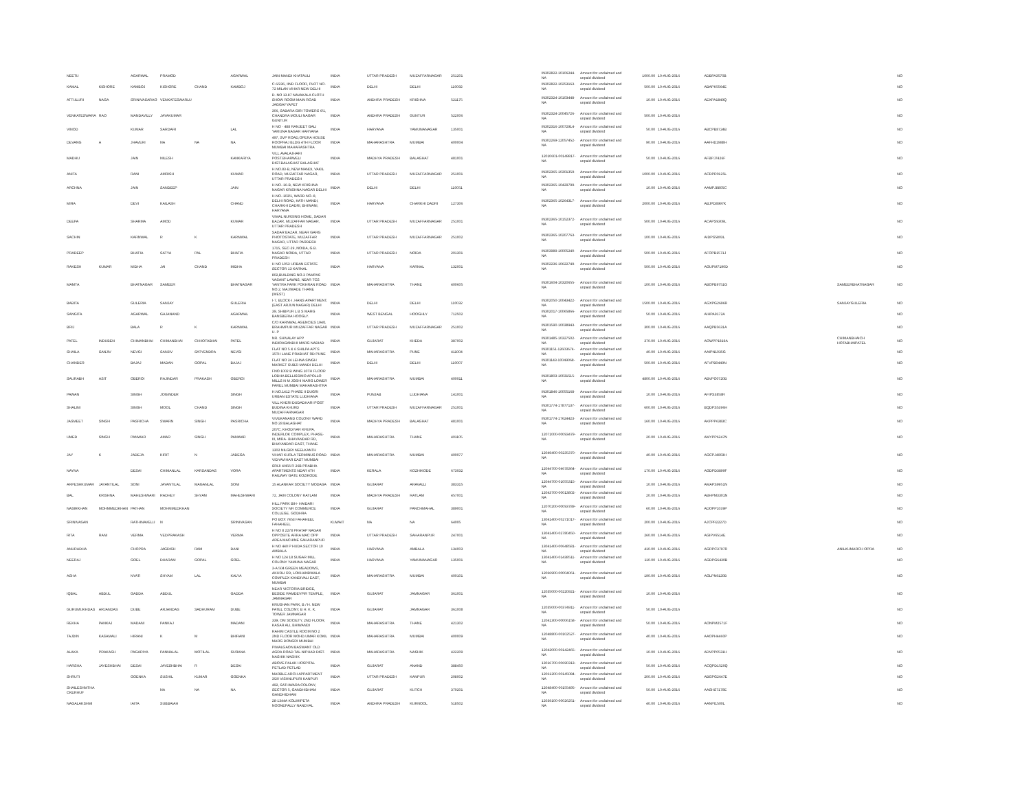| NEETU | | AGARWAL | PRAMOD | | AGARWAL | JAIN MANDI KHATAULI | INDIA | UTTAR PRADESH | MUZAFFARNAGAR | 251201 | IN302822-10106244-NA | Amount for unclaimed and unpaid dividend | 1000.00 | 10-AUG-2016 | ADBPA3570B | | NO |
| KAMAL | KISHORE | KAMBOJ | KISHORE | CHAND | KAMBOJ | C-6/236, IIND FLOOR, PLOT NO-72 MILAN VIHAR NEW DELHI | INDIA | DELHI | DELHI | 110092 | IN302822-10253163-NA | Amount for unclaimed and unpaid dividend | 500.00 | 10-AUG-2016 | ABAPK5564E | | NO |
| ATTULURI | NAGA | SRINIVASARAO | VENKATESWARLU | | | D. NO 13.87 NAVAKALA CLOTH SHOW ROOM MAIN ROAD JAGGAYYAPET | INDIA | ANDHRA PRADESH | KRISHNA | 521175 | IN302324-10103448-NA | Amount for unclaimed and unpaid dividend | 10.00 | 10-AUG-2016 | AEXPA1849Q | | NO |
| VENKATESWARA | RAO | MANDAVILLY | JAYAKUMAR | | | 306, SABARA GIRI TOWERS 6/1, CHANDRA MOULI NAGAR GUNTUR | INDIA | ANDHRA PRADESH | GUNTUR | 522006 | IN302324-10045726-NA | Amount for unclaimed and unpaid dividend | 500.00 | 10-AUG-2016 | | | NO |
| VINOD | | KUMAR | SARDARI | | LAL | H NO - 488 RANJEET GALI YAMUNA NAGAR HARYANA | INDIA | HARYANA | YAMUNANAGAR | 135001 | IN302316-10072914-NA | Amount for unclaimed and unpaid dividend | 50.00 | 10-AUG-2016 | ABCPB8724B | | NO |
| DEVANG | A | JHAVERI | NA | NA | NA | 497, SVP ROAD,OPERA HOUSE ROOPRAJ BLDG 4TH FLOOR MUMBAI MAHARASHTRA | INDIA | MAHARASHTRA | MUMBAI | 400004 | IN302269-12057452-NA | Amount for unclaimed and unpaid dividend | 90.00 | 10-AUG-2016 | AAFHD2988H | | NO |
| MADHU | | JAIN | NILESH | | KANKARIYA | VILL.AVALAJHARI POST.BHARWELI DIST.BALAGHAT BALAGHAT | INDIA | MADHYA PRADESH | BALAGHAT | 481001 | 12010601-00149817-NA | Amount for unclaimed and unpaid dividend | 50.00 | 10-AUG-2016 | AFBPJ7426F | | NO |
| ANITA | | RANI | AMRISH | | KUMAR | H.NO.83-B, NEW MANDI, VAKIL ROAD, MUZAFFAR NAGAR, UTTAR PRADESH | INDIA | UTTAR PRADESH | MUZAFFARNAGAR | 251001 | IN302365-10301359-NA | Amount for unclaimed and unpaid dividend | 1000.00 | 10-AUG-2016 | ACDPR0125L | | NO |
| ARCHNA | | JAIN | SANDEEP | | JAIN | H.NO.-16-B, NEW KRISHNA NAGAR KRISHNA NAGAR DELHI | INDIA | DELHI | DELHI | 110051 | IN302365-10429799-NA | Amount for unclaimed and unpaid dividend | 10.00 | 10-AUG-2016 | AAMPJ8805C | | NO |
| MIRA | | DEVI | KAILASH | | CHAND | H.NO.-103/1, WARD NO.-8, DELHI ROAD, KATH MANDI, CHARKHI DADRI, BHIWANI, HARYANA | INDIA | HARYANA | CHARKHI DADRI | 127306 | IN302365-10264317-NA | Amount for unclaimed and unpaid dividend | 2000.00 | 10-AUG-2016 | ABJPD8997K | | NO |
| DEEPA | | SHARMA | AMOD | | KUMAR | VIMAL NURSING HOME, SADAR BAZAR, MUZAFFAR NAGAR, UTTAR PRADESH | INDIA | UTTAR PRADESH | MUZAFFARNAGAR | 251001 | IN302365-10152372-NA | Amount for unclaimed and unpaid dividend | 500.00 | 10-AUG-2016 | ACAPS9309L | | NO |
| SACHIN | | KARNWAL | R | K | KARNWAL | SADAR BAZAR, NEAR GARG PHOTOSTATE, MUZAFFAR NAGAR, UTTAR PARDESH | INDIA | UTTAR PRADESH | MUZAFFARNAGAR | 251002 | IN302365-10207763-NA | Amount for unclaimed and unpaid dividend | 100.00 | 10-AUG-2016 | AIDPS5803L | | NO |
| PRADEEP | | BHATIA | SATYA | PAL | BHATIA | 1715, SEC-29, NOIDA, G.B. NAGAR NOIDA, UTTAR PRADESH | INDIA | UTTAR PRADESH | NOIDA | 201301 | IN303989-10005240-NA | Amount for unclaimed and unpaid dividend | 500.00 | 10-AUG-2016 | AFOPB1571J | | NO |
| RAKESH | KUMAR | MIDHA | JAI | CHAND | MIDHA | H NO 1053 URBAN ESTATE SECTOR 13 KARNAL | INDIA | HARYANA | KARNAL | 132001 | IN302236-10622749-NA | Amount for unclaimed and unpaid dividend | 500.00 | 10-AUG-2016 | AGUPM7190D | | NO |
| MAMTA | | BHATNAGAR | SAMEER | | BHATNAGAR | 802,BUILDING NO.3 PAMPAS VASANT LAWNS, NEAR TCS YANTRA PARK POKHRAN ROAD NO.2, MAJIWADE THANE (WEST) | INDIA | MAHARASHTRA | THANE | 400605 | IN301604-10320655-NA | Amount for unclaimed and unpaid dividend | 100.00 | 10-AUG-2016 | ABOPB9751G | SAMEERBHATNAGAR | NO |
| BABITA | | GULERIA | SANJAY | | GULERIA | I-7, BLOCK-I, HANS APARTMENT, (EAST ARJUN NAGAR) DELHI | INDIA | DELHI | DELHI | 110032 | IN302050-10043422-NA | Amount for unclaimed and unpaid dividend | 1500.00 | 10-AUG-2016 | AGXPG2696R | SANJAYGULERIA | NO |
| SANGITA | | AGARWAL | GAJANAND | | AGARWAL | 39, SHIBPUR L B S MARG BANSBERIA HOOGLY. | INDIA | WEST BENGAL | HOOGHLY | 712502 | IN302017-10065866-NA | Amount for unclaimed and unpaid dividend | 50.00 | 10-AUG-2016 | AIHPA9172A | | NO |
| BRIJ | | BALA | R | K | KARNWAL | C/O KARNWAL AGENCIES 194/1 BRAHMPURI MUZAFFAR NAGAR U. P | INDIA | UTTAR PRADESH | MUZAFFARNAGAR | 251002 | IN301590-10038943-NA | Amount for unclaimed and unpaid dividend | 300.00 | 10-AUG-2016 | AAQPB5631A | | NO |
| PATEL | INDUBEN | CHIMANBHAI | CHIMANBHAI | CHHOTABHAI | PATEL | NR. SHIVALAY APP INDIRAGANDHI MARG NADIAD | INDIA | GUJARAT | KHEDA | 387002 | IN301485-10327502-NA | Amount for unclaimed and unpaid dividend | 370.00 | 10-AUG-2016 | AOWPP1819A | CHIMANBHAICH HOTABHAIPATEL | NO |
| SHAILA | SANJIV | NEVGI | SANJIV | SATYENDRA | NEVGI | FLAT NO 5 & 6 SHILPA APTS 15TH LANE PRABHAT RD PUNE | INDIA | MAHARASHTRA | PUNE | 411004 | IN301151-12603674-NA | Amount for unclaimed and unpaid dividend | 40.00 | 10-AUG-2016 | AAIPN1035G | | NO |
| CHANDER | | BAJAJ | MADAN | GOPAL | BAJAJ | FLAT NO 24 LEHNA SINGH MARKET SUBZI MANDI DELHI | INDIA | DELHI | DELHI | 110007 | IN301143-10049068-NA | Amount for unclaimed and unpaid dividend | 500.00 | 10-AUG-2016 | AFVPB0449N | | NO |
| SAURABH | ASIT | OBEROI | RAJINDAR | PRAKASH | OBEROI | FNO 1002 B WING 10TH FLOOR LODHA BELLISSIMO APOLLO MILLS N M JOSHI MARG LOWER PAREL MUMBAI MAHARASHTRA | INDIA | MAHARASHTRA | MUMBAI | 400011 | IN301803-10031515-NA | Amount for unclaimed and unpaid dividend | 4800.00 | 10-AUG-2016 | ABVPO0720B | | NO |
| PAWAN | | SINGH | JOGINDER | | SINGH | H.NO.1412 PHASE II DUGRI URBAN ESTATE LUDHIANA | INDIA | PUNJAB | LUDHIANA | 141001 | IN301846-10055168-NA | Amount for unclaimed and unpaid dividend | 10.00 | 10-AUG-2016 | AFIPS3858R | | NO |
| SHALINI | | SINGH | MOOL | CHAND | SINGH | VILL KHERI DUDADHARI POST BUDINA KHURD MUZAFFARNAGAR | INDIA | UTTAR PRADESH | MUZAFFARNAGAR | 251001 | IN301774-17877137-NA | Amount for unclaimed and unpaid dividend | 600.00 | 10-AUG-2016 | BQDPS5396H | | NO |
| JASMEET | SINGH | PASRICHA | SWARN | SINGH | PASRICHA | VIVEKANAND COLONY WARD NO 28 BALAGHAT | INDIA | MADHYA PRADESH | BALAGHAT | 481001 | IN301774-17624423-NA | Amount for unclaimed and unpaid dividend | 160.00 | 10-AUG-2016 | AKPPP6383C | | NO |
| UMED | SINGH | PANWAR | AMAR | SINGH | PANWAR | 207C, KHODIYAR KRUPA, INDERLOK COMPLEX, PHASE-III, MIRA- BHAYANDAR RD, BHAYANDAR-EAST, THANE | INDIA | MAHARASHTRA | THANE | 401105 | 12071000-00093479-NA | Amount for unclaimed and unpaid dividend | 20.00 | 10-AUG-2016 | AMYPP6247N | | NO |
| JAY | K | JADEJA | KIRIT | N | JADEGA | 1302 NILGIRI NEELKANTH VIHAR KURLA TERMINUS ROAD VIDYAVIHAR EAST MUMBAI | INDIA | MAHARASHTRA | MUMBAI | 400077 | 12049400-00235370-NA | Amount for unclaimed and unpaid dividend | 40.00 | 10-AUG-2016 | AGCPJ4903H | | NO |
| NAYNA | | DESAI | CHIMANLAL | KARSANDAS | VORA | SRIJI 4/456 R 26B PRABHA APARTMENTS NEAR 4TH RAILWAY GATE KOZIKODE | INDIA | KERALA | KOZHIKODE | 673032 | 12044700-04678364-NA | Amount for unclaimed and unpaid dividend | 170.00 | 10-AUG-2016 | AGDPD3899F | | NO |
| ARPESHKUMAR | JAYANTILAL | SONI | JAYANTILAL | MAGANLAL | SONI | 15 ALANKAR SOCIETY MODASA | INDIA | GUJARAT | ARAVALLI | 383315 | 12044700-01055315-NA | Amount for unclaimed and unpaid dividend | 10.00 | 10-AUG-2016 | AMAPS9951N | | NO |
| BAL | KRISHNA | MAHESHWARI | RADHEY | SHYAM | MAHESHWARI | 72, JAIN COLONY RATLAM | INDIA | MADHYA PRADESH | RATLAM | 457001 | 12043700-00013802-NA | Amount for unclaimed and unpaid dividend | 20.00 | 10-AUG-2016 | ABHPM3301N | | NO |
| NASIRKHAN | MOHMMEDKHAN | PATHAN | MOHMMEDKHAN | | | HILL PARK B/H- HAIDARI SOCIETY NR COMMERCE COLLEGE. GODHRA | INDIA | GUJARAT | PANCHMAHAL | 389001 | 12070200-00093789-NA | Amount for unclaimed and unpaid dividend | 60.00 | 10-AUG-2016 | ADOPP1039P | | NO |
| SRINIVASAN | | RATHINAVELU | N | | SRINIVASAN | PO BOX 7453 FAHAHEEL FAHAHEEL | KUWAIT | NA | NA | 64005 | 13041400-05271017-NA | Amount for unclaimed and unpaid dividend | 200.00 | 10-AUG-2016 | AJCPR2227D | | NO |
| RITA | RANI | VERMA | VEDPRAKASH | | VERMA | H NO 8 2278 PRATAP NAGAR OPPOSITE ARRA MAC OPP AREA MACHINE SAHARANPUR | INDIA | UTTAR PRADESH | SAHARANPUR | 247001 | 13041400-02780450-NA | Amount for unclaimed and unpaid dividend | 260.00 | 10-AUG-2016 | AGIPV6514E | | NO |
| ANURADHA | | CHOPRA | JAGDISH | RAM | DANI | H NO 440 P HUDA SECTOR 10 AMBALA | INDIA | HARYANA | AMBALA | 134003 | 13041400-00648581-NA | Amount for unclaimed and unpaid dividend | 410.00 | 10-AUG-2016 | AGRPC3797R | ANILKUMARCH OPRA | NO |
| NEERAJ | | GOEL | DHARAM | GOPAL | GOEL | H NO 124 18 SUGAR MILL COLONY YAMUNA NAGAR | INDIA | HARYANA | YAMUNANAGAR | 135001 | 13041400-01438511-NA | Amount for unclaimed and unpaid dividend | 110.00 | 10-AUG-2016 | AGDPG6430B | | NO |
| ASHA | | NYATI | SHYAM | LAL | KALYA | 3-A 504 GREEN MEADOWS, AKURLI RD, LOKHANDWALA COMPLEX KANDIVALI EAST, MUMBAI | INDIA | MAHARASHTRA | MUMBAI | 400101 | 12066900-00004061-NA | Amount for unclaimed and unpaid dividend | 190.00 | 10-AUG-2016 | AGLPN9120B | | NO |
| IQBAL | ABDUL | GADDA | ABDUL | | GADDA | NEAR VICTORIA BRIDGE, BESIDE RAMDEVPIR TEMPLE, JAMNAGAR | INDIA | GUJARAT | JAMNAGAR | 361001 | 12035000-00220921-NA | Amount for unclaimed and unpaid dividend | 10.00 | 10-AUG-2016 | | | NO |
| GURUMUKHDAS | ARJANDAS | DUBE | ARJANDAS | SADHURAM | DUBE | KRUSHAN PARK, B / H. NEW PATEL COLONY, B H. K. K. TOWER JAMNAGAR | INDIA | GUJARAT | JAMNAGAR | 361008 | 12035000-00374911-NA | Amount for unclaimed and unpaid dividend | 50.00 | 10-AUG-2016 | | | NO |
| REKHA | PANKAJ | MADANI | PANKAJ | | MADANI | 339, OM SOCIETY, 2ND FLOOR, KASAR ALI, BHIWANDI | INDIA | MAHARASHTRA | THANE | 421302 | 12041300-00006158-NA | Amount for unclaimed and unpaid dividend | 50.00 | 10-AUG-2016 | AONPM2571F | | NO |
| TAJDIN | KASAMALI | HIRANI | K | M | BHIRANI | RAHIM CASTLE ROOM NO 2 2ND FLOOR MOHD.UMAR KOKIL MARG DONGRI MUMBAI | INDIA | MAHARASHTRA | MUMBAI | 400009 | 12048800-00102527-NA | Amount for unclaimed and unpaid dividend | 40.00 | 10-AUG-2016 | AAOPH4460P | | NO |
| ALAKA | PRAKASH | PAGARIYA | PANNALAL | MOTILAL | SURANA | PIMALGAON BASWANT OLD AGRA ROAD TAL-NIPHAD DIST-NASHIK NASHIK | INDIA | MAHARASHTRA | NASHIK | 422209 | 12042000-00142465-NA | Amount for unclaimed and unpaid dividend | 10.00 | 10-AUG-2016 | ADVPP0531H | | NO |
| HARSHA | JAYESHBHAI | DESAI | JAYESHBHAI | R | DESAI | ABOVE PALAK HOSPITAL PETLAD PETLAD | INDIA | GUJARAT | ANAND | 388450 | 13016700-00690313-NA | Amount for unclaimed and unpaid dividend | 50.00 | 10-AUG-2016 | ACQPD1520Q | | NO |
| SHRUTI | | GOENKA | SUSHIL | KUMAR | GOENKA | MARBLE ARCH APPARTMENT 3/20 VISHNUPURI KANPUR | INDIA | UTTAR PRADESH | KANPUR | 208002 | 12061200-00145084-NA | Amount for unclaimed and unpaid dividend | 200.00 | 10-AUG-2016 | ABGPG2647E | | NO |
| SHAILESHMTHA CKERHUF | | | NA | NA | NA | 492, SATHWARA COLONY, SECTOR 5, GANDHIDHAM GANDHIDHAM | INDIA | GUJARAT | KUTCH | 370201 | 12048400-00155495-NA | Amount for unclaimed and unpaid dividend | 50.00 | 10-AUG-2016 | AASHS7179E | | NO |
| NAGALAKSHMI | | IAITA | SUBBAIAH | | | 28-1344A KOLIMIPETA NOONEPALLY NANDYAL | INDIA | ANDHRA PRADESH | KURNOOL | 518502 | 12039100-00026251-NA | Amount for unclaimed and unpaid dividend | 40.00 | 10-AUG-2016 | AANPI1500L | | NO |